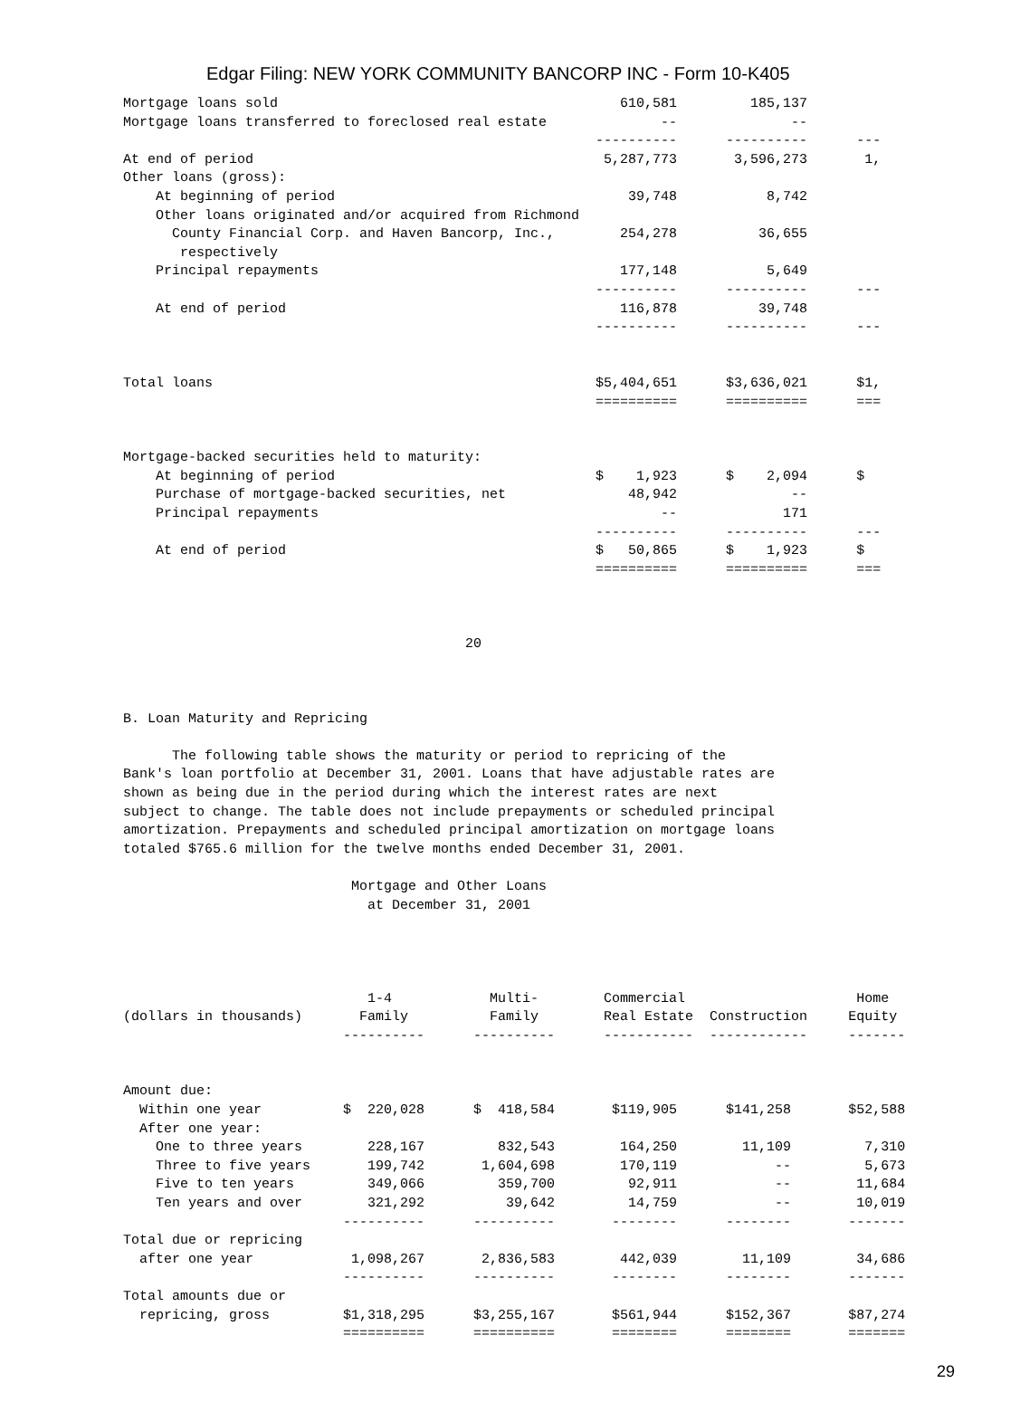Edgar Filing: NEW YORK COMMUNITY BANCORP INC - Form 10-K405
Mortgage loans sold                                          610,581         185,137
Mortgage loans transferred to foreclosed real estate              --              --
                                                          ----------      ----------      ---
At end of period                                           5,287,773       3,596,273       1,
Other loans (gross):
    At beginning of period                                    39,748           8,742
    Other loans originated and/or acquired from Richmond
      County Financial Corp. and Haven Bancorp, Inc.,        254,278          36,655
       respectively
    Principal repayments                                     177,148           5,649
                                                          ----------      ----------      ---
    At end of period                                         116,878          39,748
                                                          ----------      ----------      ---


Total loans                                               $5,404,651      $3,636,021      $1,
                                                          ==========      ==========      ===


Mortgage-backed securities held to maturity:
    At beginning of period                                $    1,923      $    2,094      $
    Purchase of mortgage-backed securities, net               48,942              --
    Principal repayments                                          --             171
                                                          ----------      ----------      ---
    At end of period                                      $   50,865      $    1,923      $
                                                          ==========      ==========      ===



                                          20



B. Loan Maturity and Repricing

      The following table shows the maturity or period to repricing of the
Bank's loan portfolio at December 31, 2001. Loans that have adjustable rates are
shown as being due in the period during which the interest rates are next
subject to change. The table does not include prepayments or scheduled principal
amortization. Prepayments and scheduled principal amortization on mortgage loans
totaled $765.6 million for the twelve months ended December 31, 2001.

                            Mortgage and Other Loans
                              at December 31, 2001




                              1-4            Multi-        Commercial                     Home
(dollars in thousands)       Family          Family        Real Estate  Construction     Equity
                           ----------      ----------      -----------  ------------     -------


Amount due:
  Within one year          $  220,028      $  418,584       $119,905      $141,258       $52,588
  After one year:
    One to three years        228,167         832,543        164,250        11,109         7,310
    Three to five years       199,742       1,604,698        170,119            --         5,673
    Five to ten years         349,066         359,700         92,911            --        11,684
    Ten years and over        321,292          39,642         14,759            --        10,019
                           ----------      ----------       --------      --------       -------
Total due or repricing
  after one year            1,098,267       2,836,583        442,039        11,109        34,686
                           ----------      ----------       --------      --------       -------
Total amounts due or
  repricing, gross         $1,318,295      $3,255,167       $561,944      $152,367       $87,274
                           ==========      ==========       ========      ========       =======
29